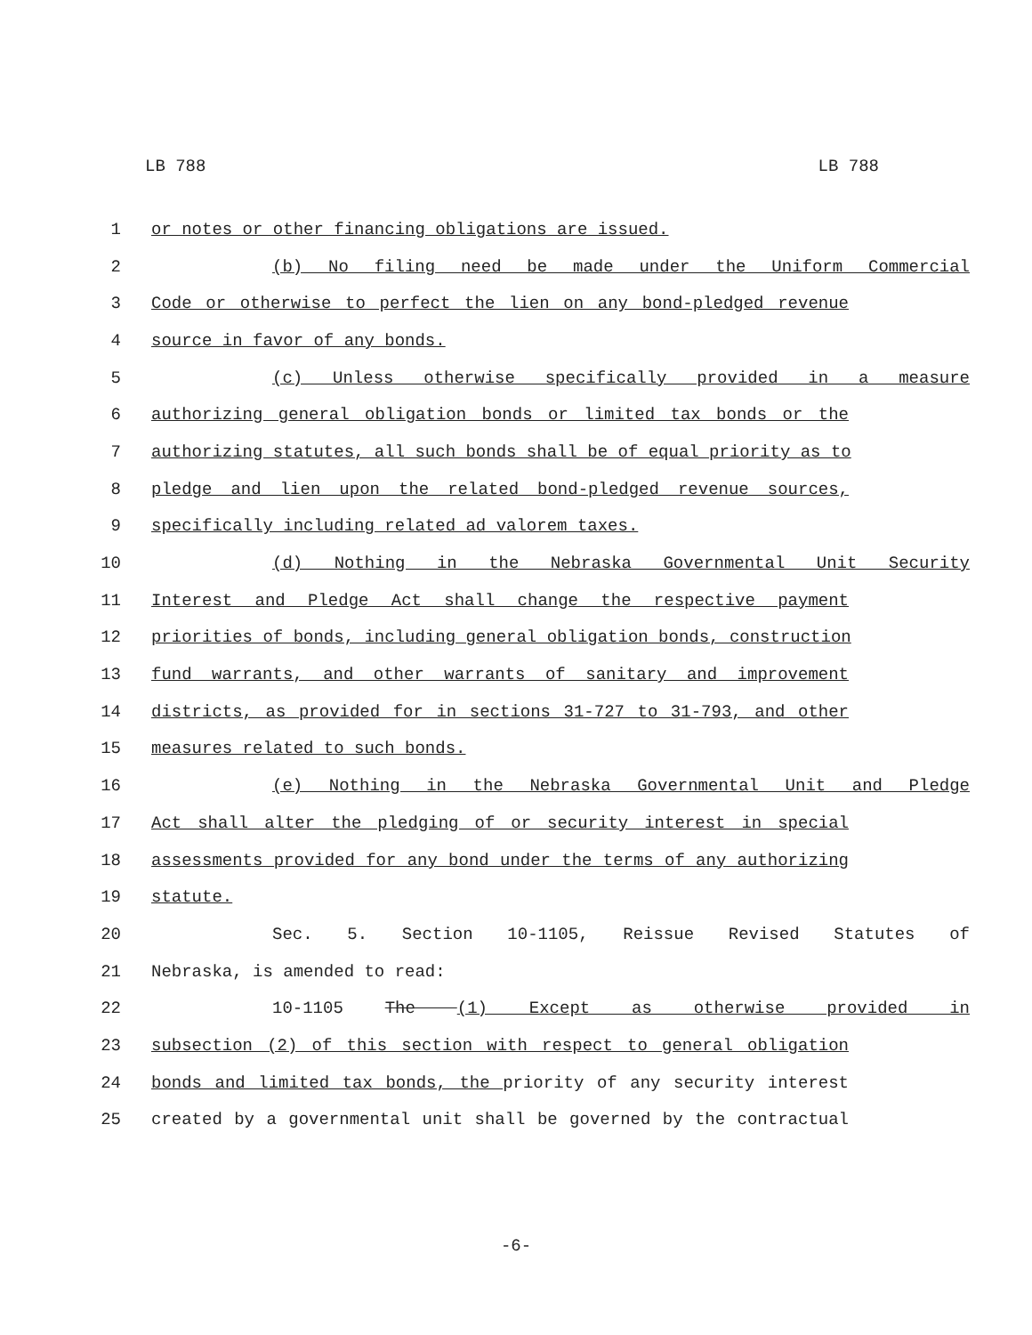LB 788 LB 788
1 or notes or other financing obligations are issued.
2 (b) No filing need be made under the Uniform Commercial
3 Code or otherwise to perfect the lien on any bond-pledged revenue
4 source in favor of any bonds.
5 (c) Unless otherwise specifically provided in a measure
6 authorizing general obligation bonds or limited tax bonds or the
7 authorizing statutes, all such bonds shall be of equal priority as to
8 pledge and lien upon the related bond-pledged revenue sources,
9 specifically including related ad valorem taxes.
10 (d) Nothing in the Nebraska Governmental Unit Security
11 Interest and Pledge Act shall change the respective payment
12 priorities of bonds, including general obligation bonds, construction
13 fund warrants, and other warrants of sanitary and improvement
14 districts, as provided for in sections 31-727 to 31-793, and other
15 measures related to such bonds.
16 (e) Nothing in the Nebraska Governmental Unit and Pledge
17 Act shall alter the pledging of or security interest in special
18 assessments provided for any bond under the terms of any authorizing
19 statute.
20 Sec. 5. Section 10-1105, Reissue Revised Statutes of
21 Nebraska, is amended to read:
22 10-1105 The (1) Except as otherwise provided in
23 subsection (2) of this section with respect to general obligation
24 bonds and limited tax bonds, the priority of any security interest
25 created by a governmental unit shall be governed by the contractual
-6-